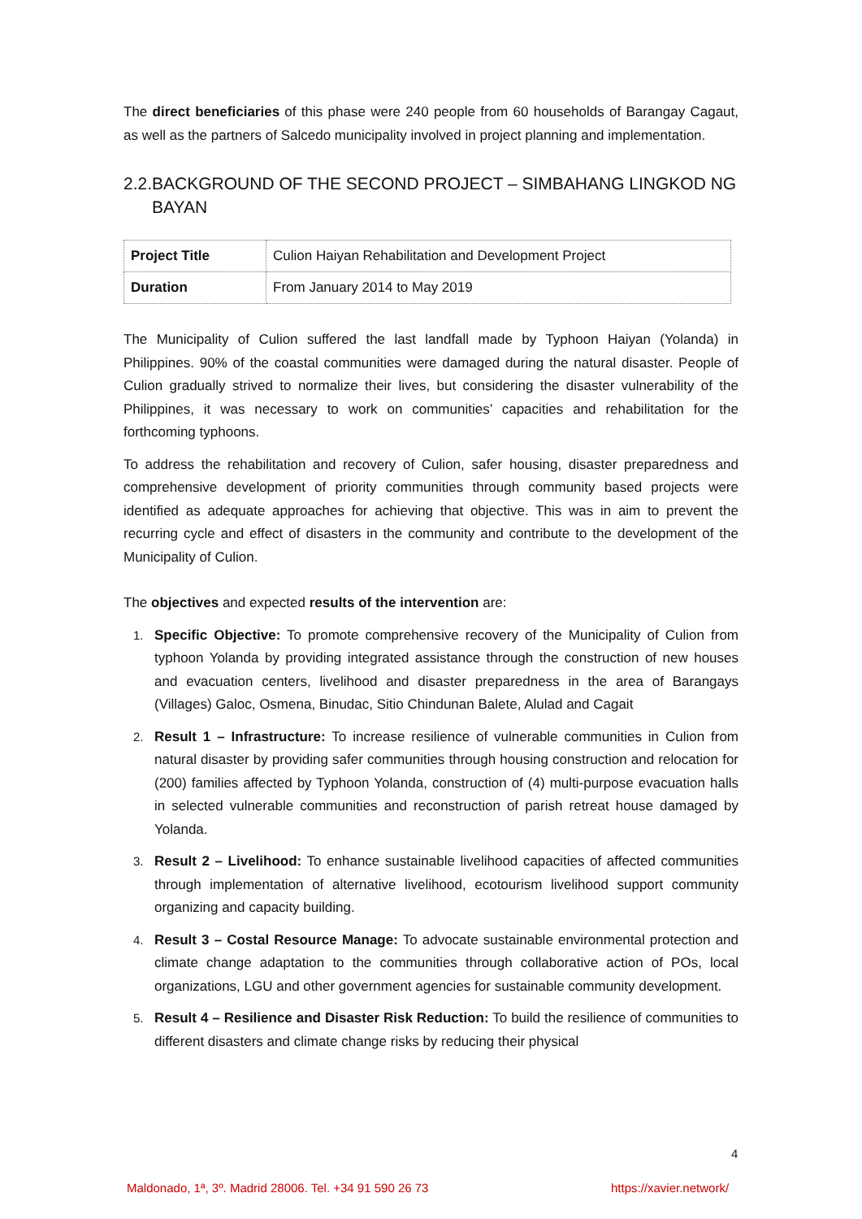The direct beneficiaries of this phase were 240 people from 60 households of Barangay Cagaut, as well as the partners of Salcedo municipality involved in project planning and implementation.
2.2. BACKGROUND OF THE SECOND PROJECT – SIMBAHANG LINGKOD NG BAYAN
| Project Title | Culion Haiyan Rehabilitation and Development Project |
| Duration | From January 2014 to May 2019 |
The Municipality of Culion suffered the last landfall made by Typhoon Haiyan (Yolanda) in Philippines. 90% of the coastal communities were damaged during the natural disaster. People of Culion gradually strived to normalize their lives, but considering the disaster vulnerability of the Philippines, it was necessary to work on communities’ capacities and rehabilitation for the forthcoming typhoons.
To address the rehabilitation and recovery of Culion, safer housing, disaster preparedness and comprehensive development of priority communities through community based projects were identified as adequate approaches for achieving that objective. This was in aim to prevent the recurring cycle and effect of disasters in the community and contribute to the development of the Municipality of Culion.
The objectives and expected results of the intervention are:
1. Specific Objective: To promote comprehensive recovery of the Municipality of Culion from typhoon Yolanda by providing integrated assistance through the construction of new houses and evacuation centers, livelihood and disaster preparedness in the area of Barangays (Villages) Galoc, Osmena, Binudac, Sitio Chindunan Balete, Alulad and Cagait
2. Result 1 – Infrastructure: To increase resilience of vulnerable communities in Culion from natural disaster by providing safer communities through housing construction and relocation for (200) families affected by Typhoon Yolanda, construction of (4) multi-purpose evacuation halls in selected vulnerable communities and reconstruction of parish retreat house damaged by Yolanda.
3. Result 2 – Livelihood: To enhance sustainable livelihood capacities of affected communities through implementation of alternative livelihood, ecotourism livelihood support community organizing and capacity building.
4. Result 3 – Costal Resource Manage: To advocate sustainable environmental protection and climate change adaptation to the communities through collaborative action of POs, local organizations, LGU and other government agencies for sustainable community development.
5. Result 4 – Resilience and Disaster Risk Reduction: To build the resilience of communities to different disasters and climate change risks by reducing their physical
4
Maldonado, 1ª, 3º. Madrid 28006. Tel. +34 91 590 26 73
https://xavier.network/